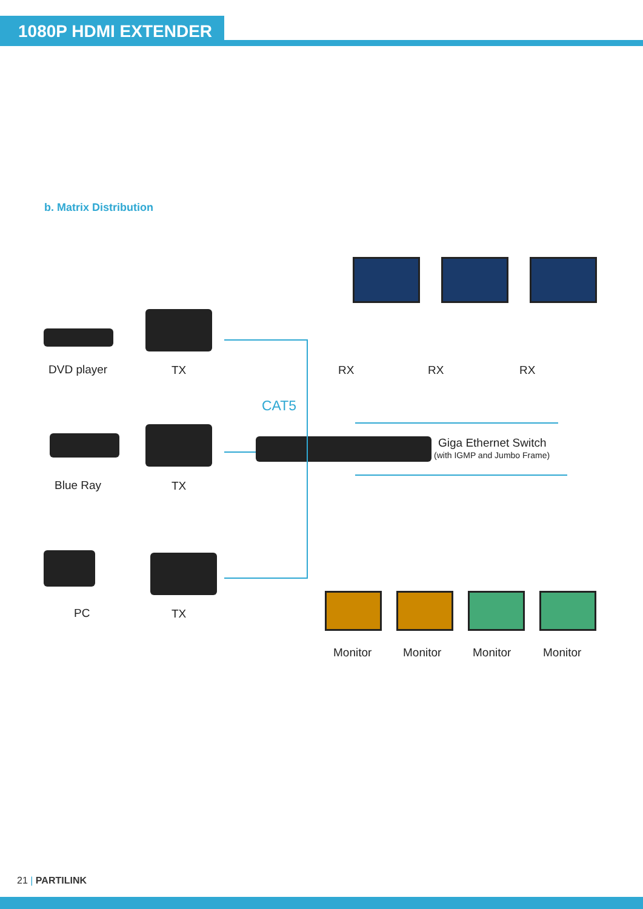1080P HDMI EXTENDER
b. Matrix Distribution
DVD player TX
Blue Ray TX
PC TX
RX RX RX
CAT5
Giga Ethernet Switch
(with IGMP and Jumbo Frame)
Monitor Monitor Monitor Monitor
21 | PARTILINK